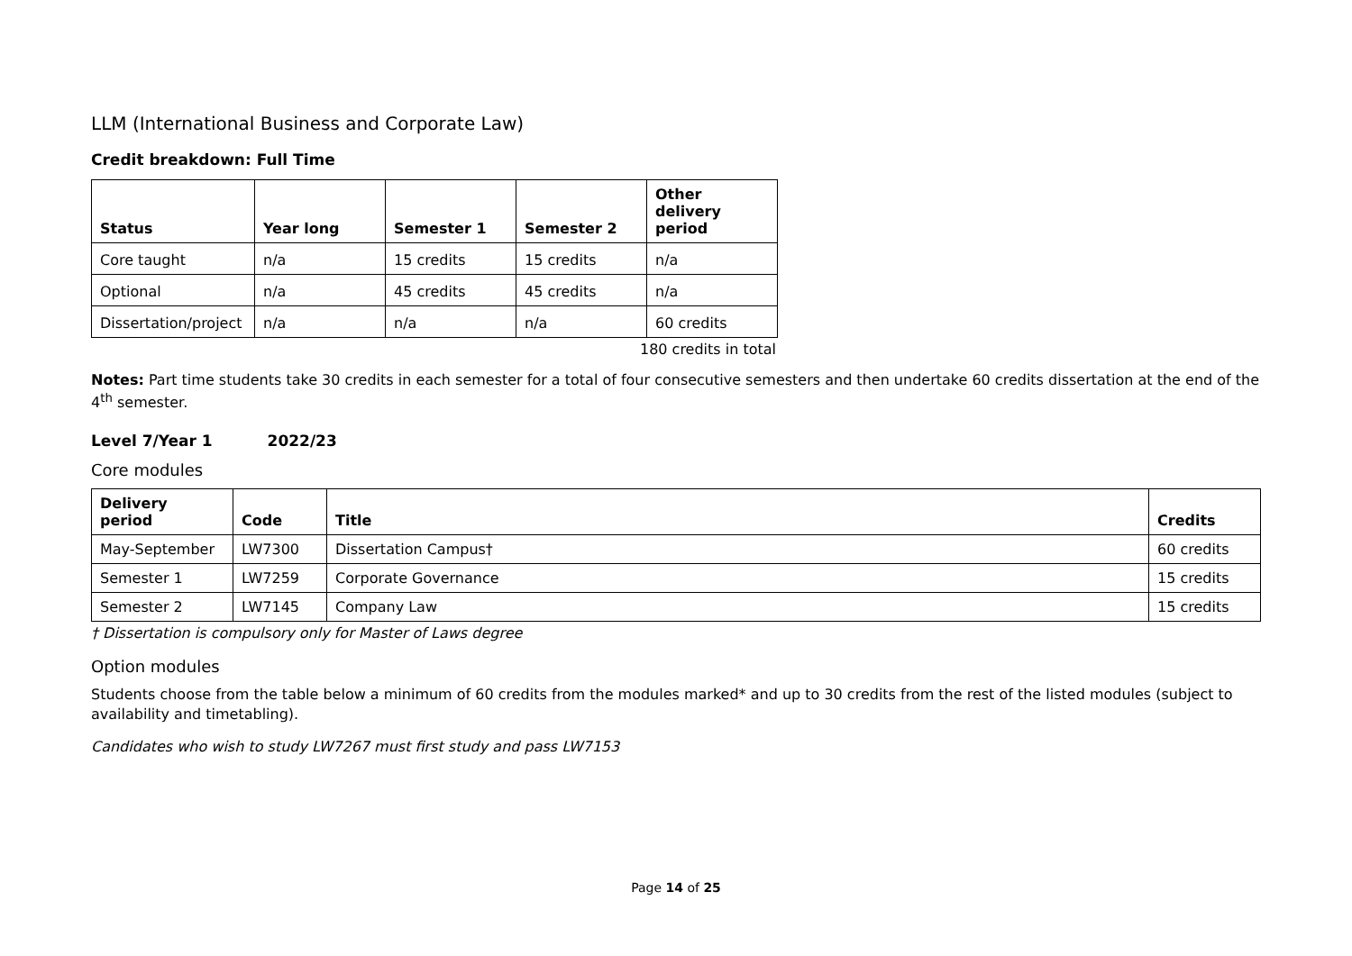LLM (International Business and Corporate Law)
Credit breakdown: Full Time
| Status | Year long | Semester 1 | Semester 2 | Other delivery period |
| --- | --- | --- | --- | --- |
| Core taught | n/a | 15 credits | 15 credits | n/a |
| Optional | n/a | 45 credits | 45 credits | n/a |
| Dissertation/project | n/a | n/a | n/a | 60 credits |
180 credits in total
Notes: Part time students take 30 credits in each semester for a total of four consecutive semesters and then undertake 60 credits dissertation at the end of the 4<sup>th</sup> semester.
Level 7/Year 1 2022/23
Core modules
| Delivery period | Code | Title | Credits |
| --- | --- | --- | --- |
| May-September | LW7300 | Dissertation Campus† | 60 credits |
| Semester 1 | LW7259 | Corporate Governance | 15 credits |
| Semester 2 | LW7145 | Company Law | 15 credits |
† Dissertation is compulsory only for Master of Laws degree
Option modules
Students choose from the table below a minimum of 60 credits from the modules marked* and up to 30 credits from the rest of the listed modules (subject to availability and timetabling).
Candidates who wish to study LW7267 must first study and pass LW7153
Page 14 of 25